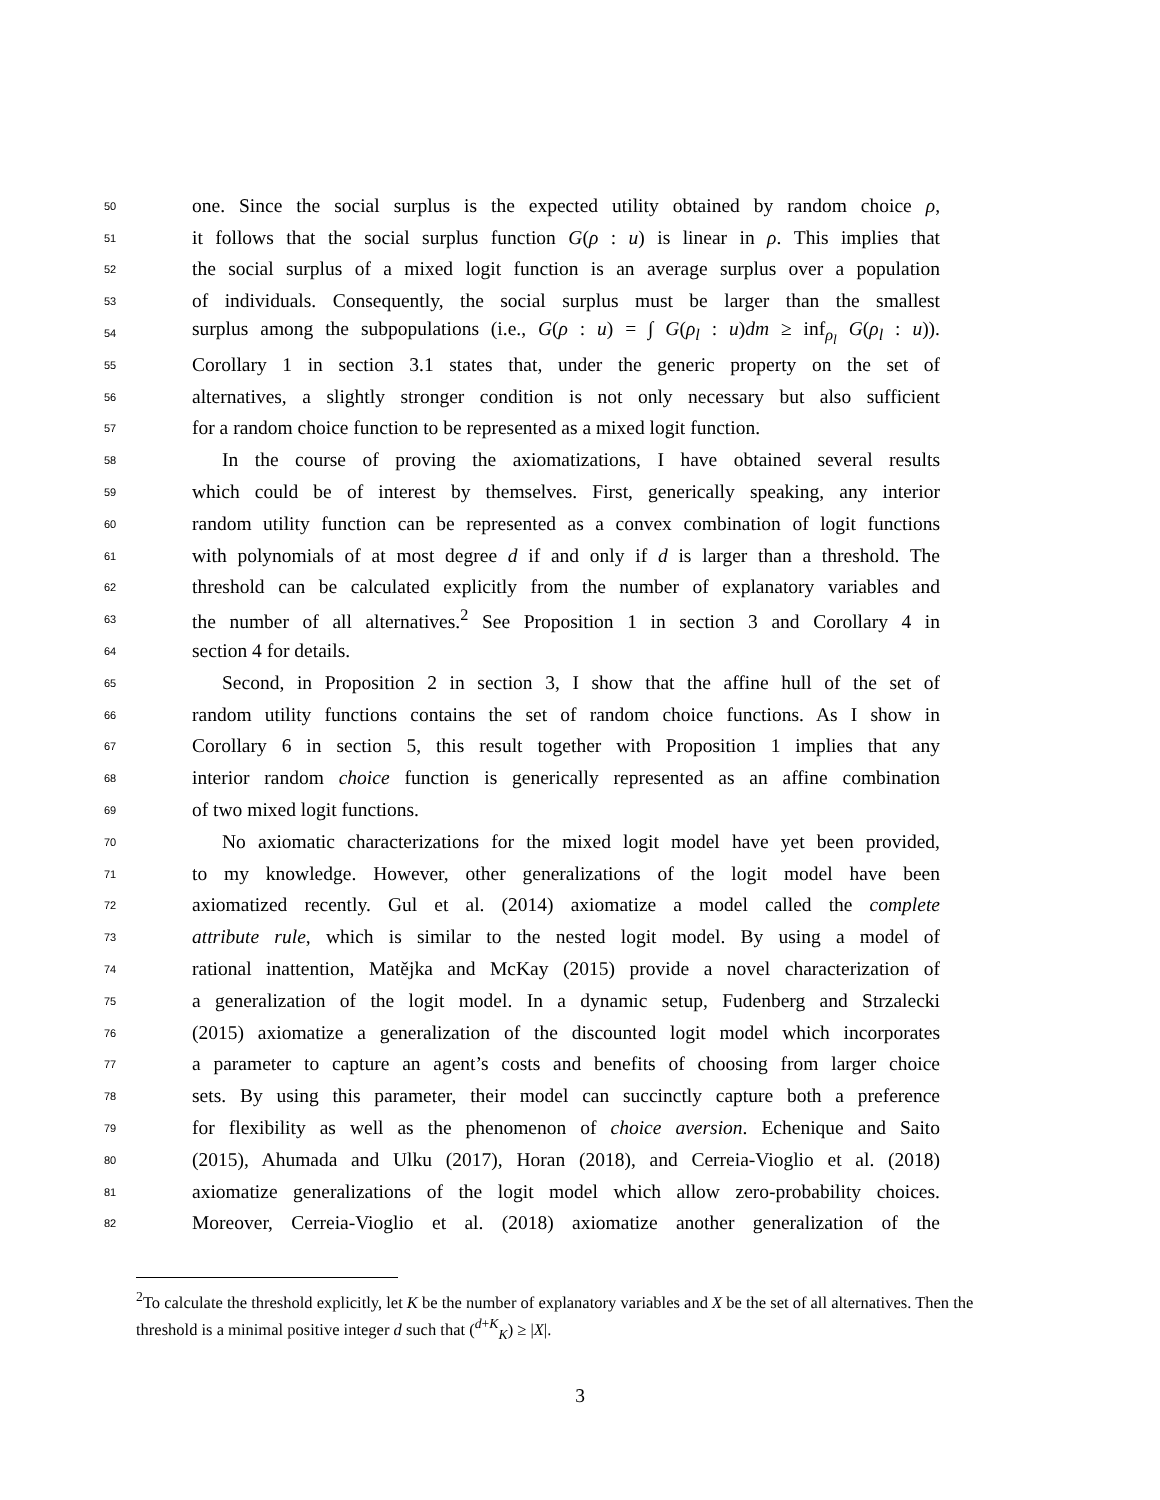50 one. Since the social surplus is the expected utility obtained by random choice ρ,
51 it follows that the social surplus function G(ρ : u) is linear in ρ. This implies that
52 the social surplus of a mixed logit function is an average surplus over a population
53 of individuals. Consequently, the social surplus must be larger than the smallest
54 surplus among the subpopulations (i.e., G(ρ : u) = ∫ G(ρ<sub>l</sub> : u)dm ≥ inf<sub>ρ<sub>l</sub></sub> G(ρ<sub>l</sub> : u)).
55 Corollary 1 in section 3.1 states that, under the generic property on the set of
56 alternatives, a slightly stronger condition is not only necessary but also sufficient
57 for a random choice function to be represented as a mixed logit function.
58 In the course of proving the axiomatizations, I have obtained several results
59 which could be of interest by themselves. First, generically speaking, any interior
60 random utility function can be represented as a convex combination of logit functions
61 with polynomials of at most degree d if and only if d is larger than a threshold. The
62 threshold can be calculated explicitly from the number of explanatory variables and
63 the number of all alternatives.<sup>2</sup> See Proposition 1 in section 3 and Corollary 4 in
64 section 4 for details.
65 Second, in Proposition 2 in section 3, I show that the affine hull of the set of
66 random utility functions contains the set of random choice functions. As I show in
67 Corollary 6 in section 5, this result together with Proposition 1 implies that any
68 interior random choice function is generically represented as an affine combination
69 of two mixed logit functions.
70 No axiomatic characterizations for the mixed logit model have yet been provided,
71 to my knowledge. However, other generalizations of the logit model have been
72 axiomatized recently. Gul et al. (2014) axiomatize a model called the complete
73 attribute rule, which is similar to the nested logit model. By using a model of
74 rational inattention, Matějka and McKay (2015) provide a novel characterization of
75 a generalization of the logit model. In a dynamic setup, Fudenberg and Strzalecki
76 (2015) axiomatize a generalization of the discounted logit model which incorporates
77 a parameter to capture an agent’s costs and benefits of choosing from larger choice
78 sets. By using this parameter, their model can succinctly capture both a preference
79 for flexibility as well as the phenomenon of choice aversion. Echenique and Saito
80 (2015), Ahumada and Ulku (2017), Horan (2018), and Cerreia-Vioglio et al. (2018)
81 axiomatize generalizations of the logit model which allow zero-probability choices.
82 Moreover, Cerreia-Vioglio et al. (2018) axiomatize another generalization of the
<sup>2</sup> To calculate the threshold explicitly, let K be the number of explanatory variables and X be the set of all alternatives. Then the threshold is a minimal positive integer d such that (<sup>d+K</sup><sub>K</sub>) ≥ |X|.
3